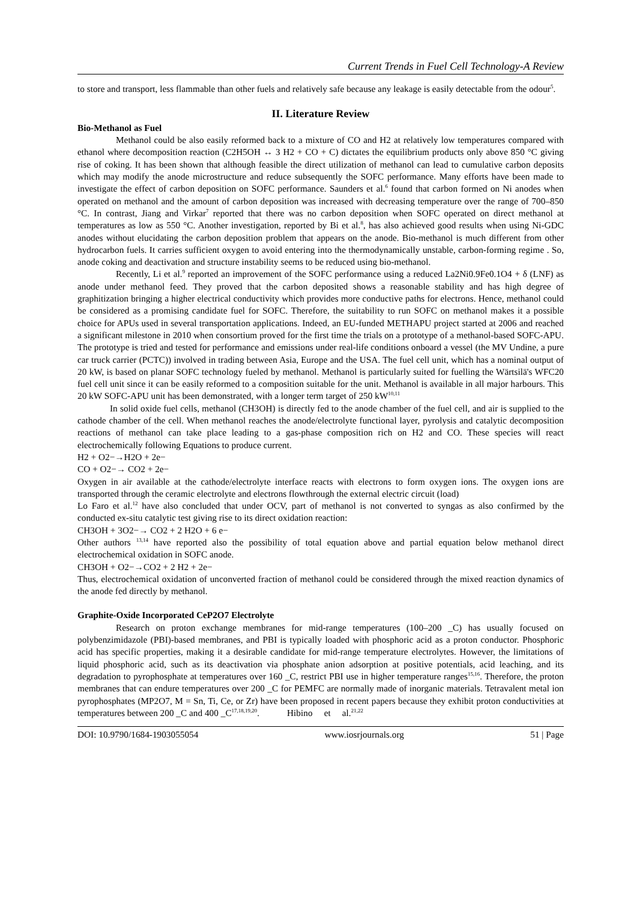Current Trends in Fuel Cell Technology-A Review
to store and transport, less flammable than other fuels and relatively safe because any leakage is easily detectable from the odour<sup>5</sup>.
II. Literature Review
Bio-Methanol as Fuel
Methanol could be also easily reformed back to a mixture of CO and H2 at relatively low temperatures compared with ethanol where decomposition reaction (C2H5OH ↔ 3 H2 + CO + C) dictates the equilibrium products only above 850 °C giving rise of coking. It has been shown that although feasible the direct utilization of methanol can lead to cumulative carbon deposits which may modify the anode microstructure and reduce subsequently the SOFC performance. Many efforts have been made to investigate the effect of carbon deposition on SOFC performance. Saunders et al.<sup>6</sup> found that carbon formed on Ni anodes when operated on methanol and the amount of carbon deposition was increased with decreasing temperature over the range of 700–850 °C. In contrast, Jiang and Virkar<sup>7</sup> reported that there was no carbon deposition when SOFC operated on direct methanol at temperatures as low as 550 °C. Another investigation, reported by Bi et al.<sup>8</sup>, has also achieved good results when using Ni-GDC anodes without elucidating the carbon deposition problem that appears on the anode. Bio-methanol is much different from other hydrocarbon fuels. It carries sufficient oxygen to avoid entering into the thermodynamically unstable, carbon-forming regime . So, anode coking and deactivation and structure instability seems to be reduced using bio-methanol.
Recently, Li et al.<sup>9</sup> reported an improvement of the SOFC performance using a reduced La2Ni0.9Fe0.1O4 + δ (LNF) as anode under methanol feed. They proved that the carbon deposited shows a reasonable stability and has high degree of graphitization bringing a higher electrical conductivity which provides more conductive paths for electrons. Hence, methanol could be considered as a promising candidate fuel for SOFC. Therefore, the suitability to run SOFC on methanol makes it a possible choice for APUs used in several transportation applications. Indeed, an EU-funded METHAPU project started at 2006 and reached a significant milestone in 2010 when consortium proved for the first time the trials on a prototype of a methanol-based SOFC-APU. The prototype is tried and tested for performance and emissions under real-life conditions onboard a vessel (the MV Undine, a pure car truck carrier (PCTC)) involved in trading between Asia, Europe and the USA. The fuel cell unit, which has a nominal output of 20 kW, is based on planar SOFC technology fueled by methanol. Methanol is particularly suited for fuelling the Wärtsilä's WFC20 fuel cell unit since it can be easily reformed to a composition suitable for the unit. Methanol is available in all major harbours. This 20 kW SOFC-APU unit has been demonstrated, with a longer term target of 250 kW<sup>10,11</sup>
In solid oxide fuel cells, methanol (CH3OH) is directly fed to the anode chamber of the fuel cell, and air is supplied to the cathode chamber of the cell. When methanol reaches the anode/electrolyte functional layer, pyrolysis and catalytic decomposition reactions of methanol can take place leading to a gas-phase composition rich on H2 and CO. These species will react electrochemically following Equations to produce current.
H2 + O2−→H2O + 2e−
CO + O2−→ CO2 + 2e−
Oxygen in air available at the cathode/electrolyte interface reacts with electrons to form oxygen ions. The oxygen ions are transported through the ceramic electrolyte and electrons flowthrough the external electric circuit (load)
Lo Faro et al.<sup>12</sup> have also concluded that under OCV, part of methanol is not converted to syngas as also confirmed by the conducted ex-situ catalytic test giving rise to its direct oxidation reaction:
CH3OH + 3O2−→ CO2 + 2 H2O + 6 e−
Other authors <sup>13,14</sup> have reported also the possibility of total equation above and partial equation below methanol direct electrochemical oxidation in SOFC anode.
CH3OH + O2−→CO2 + 2 H2 + 2e−
Thus, electrochemical oxidation of unconverted fraction of methanol could be considered through the mixed reaction dynamics of the anode fed directly by methanol.
Graphite-Oxide Incorporated CeP2O7 Electrolyte
Research on proton exchange membranes for mid-range temperatures (100–200 _C) has usually focused on polybenzimidazole (PBI)-based membranes, and PBI is typically loaded with phosphoric acid as a proton conductor. Phosphoric acid has specific properties, making it a desirable candidate for mid-range temperature electrolytes. However, the limitations of liquid phosphoric acid, such as its deactivation via phosphate anion adsorption at positive potentials, acid leaching, and its degradation to pyrophosphate at temperatures over 160 _C, restrict PBI use in higher temperature ranges<sup>15,16</sup>. Therefore, the proton membranes that can endure temperatures over 200 _C for PEMFC are normally made of inorganic materials. Tetravalent metal ion pyrophosphates (MP2O7, M = Sn, Ti, Ce, or Zr) have been proposed in recent papers because they exhibit proton conductivities at temperatures between 200 _C and 400 _C<sup>17,18,19,20</sup>. Hibino et al.<sup>21,22</sup>
DOI: 10.9790/1684-1903055054 www.iosrjournals.org 51 | Page